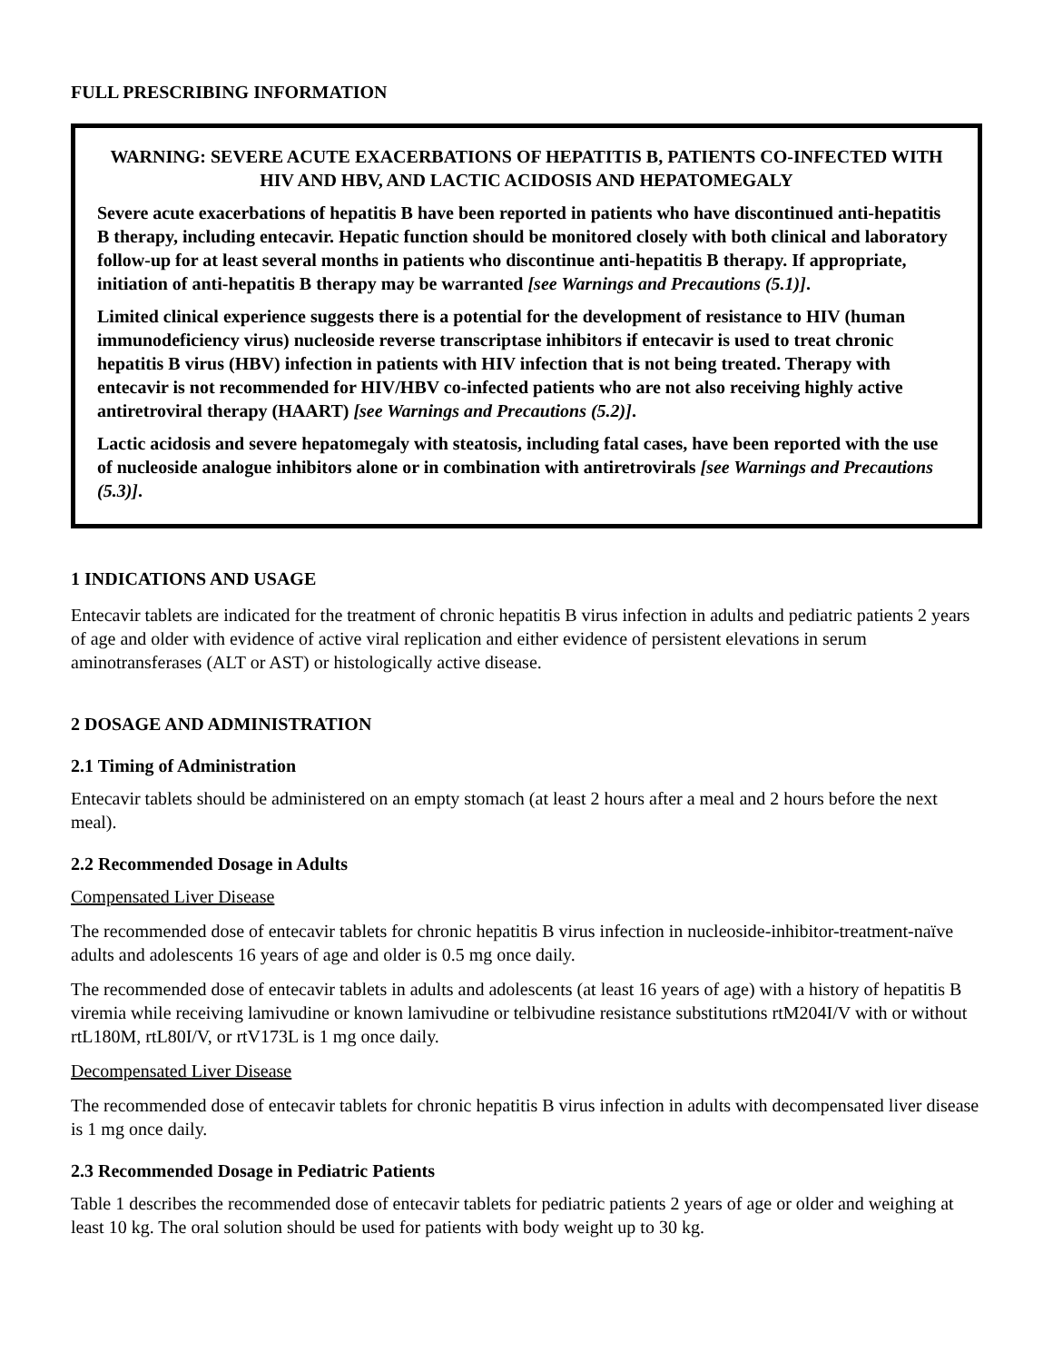FULL PRESCRIBING INFORMATION
WARNING: SEVERE ACUTE EXACERBATIONS OF HEPATITIS B, PATIENTS CO-INFECTED WITH HIV AND HBV, AND LACTIC ACIDOSIS AND HEPATOMEGALY
Severe acute exacerbations of hepatitis B have been reported in patients who have discontinued anti-hepatitis B therapy, including entecavir. Hepatic function should be monitored closely with both clinical and laboratory follow-up for at least several months in patients who discontinue anti-hepatitis B therapy. If appropriate, initiation of anti-hepatitis B therapy may be warranted [see Warnings and Precautions (5.1)].
Limited clinical experience suggests there is a potential for the development of resistance to HIV (human immunodeficiency virus) nucleoside reverse transcriptase inhibitors if entecavir is used to treat chronic hepatitis B virus (HBV) infection in patients with HIV infection that is not being treated. Therapy with entecavir is not recommended for HIV/HBV co-infected patients who are not also receiving highly active antiretroviral therapy (HAART) [see Warnings and Precautions (5.2)].
Lactic acidosis and severe hepatomegaly with steatosis, including fatal cases, have been reported with the use of nucleoside analogue inhibitors alone or in combination with antiretrovirals [see Warnings and Precautions (5.3)].
1 INDICATIONS AND USAGE
Entecavir tablets are indicated for the treatment of chronic hepatitis B virus infection in adults and pediatric patients 2 years of age and older with evidence of active viral replication and either evidence of persistent elevations in serum aminotransferases (ALT or AST) or histologically active disease.
2 DOSAGE AND ADMINISTRATION
2.1 Timing of Administration
Entecavir tablets should be administered on an empty stomach (at least 2 hours after a meal and 2 hours before the next meal).
2.2 Recommended Dosage in Adults
Compensated Liver Disease
The recommended dose of entecavir tablets for chronic hepatitis B virus infection in nucleoside-inhibitor-treatment-naïve adults and adolescents 16 years of age and older is 0.5 mg once daily.
The recommended dose of entecavir tablets in adults and adolescents (at least 16 years of age) with a history of hepatitis B viremia while receiving lamivudine or known lamivudine or telbivudine resistance substitutions rtM204I/V with or without rtL180M, rtL80I/V, or rtV173L is 1 mg once daily.
Decompensated Liver Disease
The recommended dose of entecavir tablets for chronic hepatitis B virus infection in adults with decompensated liver disease is 1 mg once daily.
2.3 Recommended Dosage in Pediatric Patients
Table 1 describes the recommended dose of entecavir tablets for pediatric patients 2 years of age or older and weighing at least 10 kg. The oral solution should be used for patients with body weight up to 30 kg.